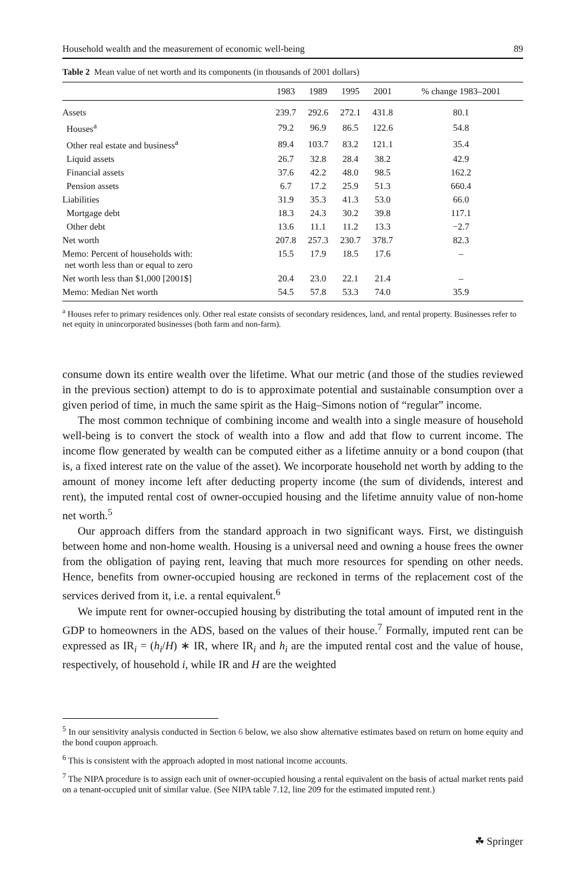Household wealth and the measurement of economic well-being 89
Table 2 Mean value of net worth and its components (in thousands of 2001 dollars)
| | 1983 | 1989 | 1995 | 2001 | % change 1983–2001 |
| --- | --- | --- | --- | --- | --- |
| Assets | 239.7 | 292.6 | 272.1 | 431.8 | 80.1 |
| Houses<sup>a</sup> | 79.2 | 96.9 | 86.5 | 122.6 | 54.8 |
| Other real estate and business<sup>a</sup> | 89.4 | 103.7 | 83.2 | 121.1 | 35.4 |
| Liquid assets | 26.7 | 32.8 | 28.4 | 38.2 | 42.9 |
| Financial assets | 37.6 | 42.2 | 48.0 | 98.5 | 162.2 |
| Pension assets | 6.7 | 17.2 | 25.9 | 51.3 | 660.4 |
| Liabilities | 31.9 | 35.3 | 41.3 | 53.0 | 66.0 |
| Mortgage debt | 18.3 | 24.3 | 30.2 | 39.8 | 117.1 |
| Other debt | 13.6 | 11.1 | 11.2 | 13.3 | −2.7 |
| Net worth | 207.8 | 257.3 | 230.7 | 378.7 | 82.3 |
| Memo: Percent of households with: net worth less than or equal to zero | 15.5 | 17.9 | 18.5 | 17.6 | – |
| Net worth less than $1,000 [2001$] | 20.4 | 23.0 | 22.1 | 21.4 | – |
| Memo: Median Net worth | 54.5 | 57.8 | 53.3 | 74.0 | 35.9 |
<sup>a</sup> Houses refer to primary residences only. Other real estate consists of secondary residences, land, and rental property. Businesses refer to net equity in unincorporated businesses (both farm and non-farm).
consume down its entire wealth over the lifetime. What our metric (and those of the studies reviewed in the previous section) attempt to do is to approximate potential and sustainable consumption over a given period of time, in much the same spirit as the Haig–Simons notion of “regular” income.
The most common technique of combining income and wealth into a single measure of household well-being is to convert the stock of wealth into a flow and add that flow to current income. The income flow generated by wealth can be computed either as a lifetime annuity or a bond coupon (that is, a fixed interest rate on the value of the asset). We incorporate household net worth by adding to the amount of money income left after deducting property income (the sum of dividends, interest and rent), the imputed rental cost of owner-occupied housing and the lifetime annuity value of non-home net worth.<sup>5</sup>
Our approach differs from the standard approach in two significant ways. First, we distinguish between home and non-home wealth. Housing is a universal need and owning a house frees the owner from the obligation of paying rent, leaving that much more resources for spending on other needs. Hence, benefits from owner-occupied housing are reckoned in terms of the replacement cost of the services derived from it, i.e. a rental equivalent.<sup>6</sup>
We impute rent for owner-occupied housing by distributing the total amount of imputed rent in the GDP to homeowners in the ADS, based on the values of their house.<sup>7</sup> Formally, imputed rent can be expressed as IR<sub>i</sub> = (h<sub>i</sub>/H) ∗ IR, where IR<sub>i</sub> and h<sub>i</sub> are the imputed rental cost and the value of house, respectively, of household i, while IR and H are the weighted
<sup>5</sup> In our sensitivity analysis conducted in Section 6 below, we also show alternative estimates based on return on home equity and the bond coupon approach.
<sup>6</sup> This is consistent with the approach adopted in most national income accounts.
<sup>7</sup> The NIPA procedure is to assign each unit of owner-occupied housing a rental equivalent on the basis of actual market rents paid on a tenant-occupied unit of similar value. (See NIPA table 7.12, line 209 for the estimated imputed rent.)
☘ Springer